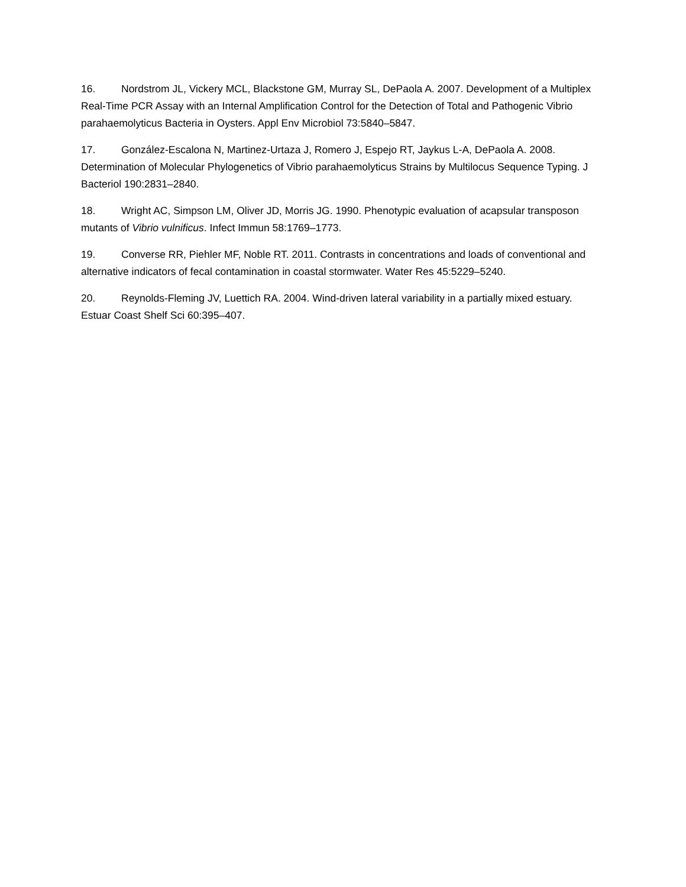16. Nordstrom JL, Vickery MCL, Blackstone GM, Murray SL, DePaola A. 2007. Development of a Multiplex Real-Time PCR Assay with an Internal Amplification Control for the Detection of Total and Pathogenic Vibrio parahaemolyticus Bacteria in Oysters. Appl Env Microbiol 73:5840–5847.
17. González-Escalona N, Martinez-Urtaza J, Romero J, Espejo RT, Jaykus L-A, DePaola A. 2008. Determination of Molecular Phylogenetics of Vibrio parahaemolyticus Strains by Multilocus Sequence Typing. J Bacteriol 190:2831–2840.
18. Wright AC, Simpson LM, Oliver JD, Morris JG. 1990. Phenotypic evaluation of acapsular transposon mutants of Vibrio vulnificus. Infect Immun 58:1769–1773.
19. Converse RR, Piehler MF, Noble RT. 2011. Contrasts in concentrations and loads of conventional and alternative indicators of fecal contamination in coastal stormwater. Water Res 45:5229–5240.
20. Reynolds-Fleming JV, Luettich RA. 2004. Wind-driven lateral variability in a partially mixed estuary. Estuar Coast Shelf Sci 60:395–407.